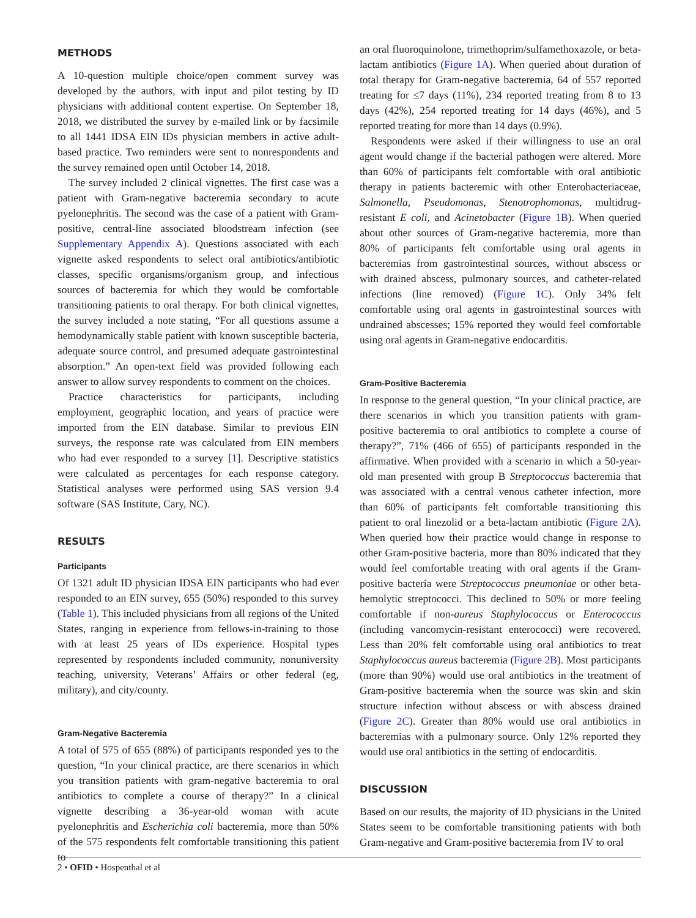METHODS
A 10-question multiple choice/open comment survey was developed by the authors, with input and pilot testing by ID physicians with additional content expertise. On September 18, 2018, we distributed the survey by e-mailed link or by facsimile to all 1441 IDSA EIN IDs physician members in active adult-based practice. Two reminders were sent to nonrespondents and the survey remained open until October 14, 2018.
The survey included 2 clinical vignettes. The first case was a patient with Gram-negative bacteremia secondary to acute pyelonephritis. The second was the case of a patient with Gram-positive, central-line associated bloodstream infection (see Supplementary Appendix A). Questions associated with each vignette asked respondents to select oral antibiotics/antibiotic classes, specific organisms/organism group, and infectious sources of bacteremia for which they would be comfortable transitioning patients to oral therapy. For both clinical vignettes, the survey included a note stating, “For all questions assume a hemodynamically stable patient with known susceptible bacteria, adequate source control, and presumed adequate gastrointestinal absorption.” An open-text field was provided following each answer to allow survey respondents to comment on the choices.
Practice characteristics for participants, including employment, geographic location, and years of practice were imported from the EIN database. Similar to previous EIN surveys, the response rate was calculated from EIN members who had ever responded to a survey [1]. Descriptive statistics were calculated as percentages for each response category. Statistical analyses were performed using SAS version 9.4 software (SAS Institute, Cary, NC).
RESULTS
Participants
Of 1321 adult ID physician IDSA EIN participants who had ever responded to an EIN survey, 655 (50%) responded to this survey (Table 1). This included physicians from all regions of the United States, ranging in experience from fellows-in-training to those with at least 25 years of IDs experience. Hospital types represented by respondents included community, nonuniversity teaching, university, Veterans’ Affairs or other federal (eg, military), and city/county.
Gram-Negative Bacteremia
A total of 575 of 655 (88%) of participants responded yes to the question, “In your clinical practice, are there scenarios in which you transition patients with gram-negative bacteremia to oral antibiotics to complete a course of therapy?” In a clinical vignette describing a 36-year-old woman with acute pyelonephritis and Escherichia coli bacteremia, more than 50% of the 575 respondents felt comfortable transitioning this patient to
an oral fluoroquinolone, trimethoprim/sulfamethoxazole, or beta-lactam antibiotics (Figure 1A). When queried about duration of total therapy for Gram-negative bacteremia, 64 of 557 reported treating for ≤7 days (11%), 234 reported treating from 8 to 13 days (42%), 254 reported treating for 14 days (46%), and 5 reported treating for more than 14 days (0.9%).
Respondents were asked if their willingness to use an oral agent would change if the bacterial pathogen were altered. More than 60% of participants felt comfortable with oral antibiotic therapy in patients bacteremic with other Enterobacteriaceae, Salmonella, Pseudomonas, Stenotrophomonas, multidrug-resistant E coli, and Acinetobacter (Figure 1B). When queried about other sources of Gram-negative bacteremia, more than 80% of participants felt comfortable using oral agents in bacteremias from gastrointestinal sources, without abscess or with drained abscess, pulmonary sources, and catheter-related infections (line removed) (Figure 1C). Only 34% felt comfortable using oral agents in gastrointestinal sources with undrained abscesses; 15% reported they would feel comfortable using oral agents in Gram-negative endocarditis.
Gram-Positive Bacteremia
In response to the general question, “In your clinical practice, are there scenarios in which you transition patients with gram-positive bacteremia to oral antibiotics to complete a course of therapy?”, 71% (466 of 655) of participants responded in the affirmative. When provided with a scenario in which a 50-year-old man presented with group B Streptococcus bacteremia that was associated with a central venous catheter infection, more than 60% of participants felt comfortable transitioning this patient to oral linezolid or a beta-lactam antibiotic (Figure 2A). When queried how their practice would change in response to other Gram-positive bacteria, more than 80% indicated that they would feel comfortable treating with oral agents if the Gram-positive bacteria were Streptococcus pneumoniae or other beta-hemolytic streptococci. This declined to 50% or more feeling comfortable if non-aureus Staphylococcus or Enterococcus (including vancomycin-resistant enterococci) were recovered. Less than 20% felt comfortable using oral antibiotics to treat Staphylococcus aureus bacteremia (Figure 2B). Most participants (more than 90%) would use oral antibiotics in the treatment of Gram-positive bacteremia when the source was skin and skin structure infection without abscess or with abscess drained (Figure 2C). Greater than 80% would use oral antibiotics in bacteremias with a pulmonary source. Only 12% reported they would use oral antibiotics in the setting of endocarditis.
DISCUSSION
Based on our results, the majority of ID physicians in the United States seem to be comfortable transitioning patients with both Gram-negative and Gram-positive bacteremia from IV to oral
2 • OFID • Hospenthal et al